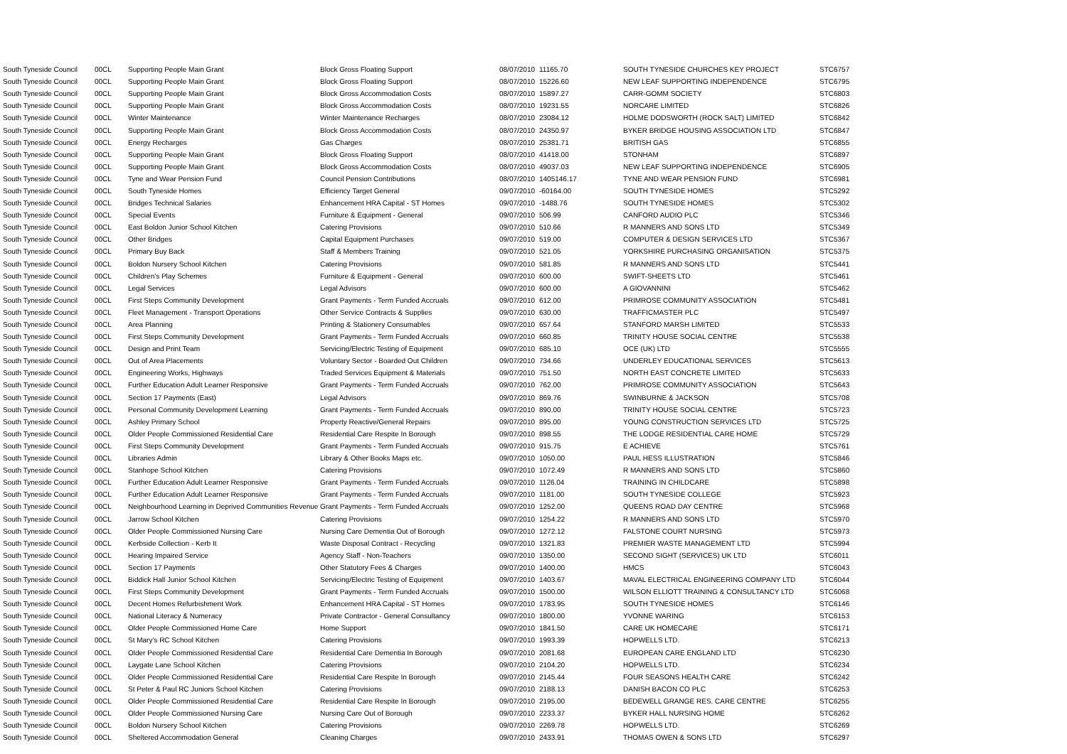| South Tyneside Council | 00CL | Supporting People Main Grant | Block Gross Floating Support | 08/07/2010 | 11165.70 | SOUTH TYNESIDE CHURCHES KEY PROJECT | STC6757 |
| South Tyneside Council | 00CL | Supporting People Main Grant | Block Gross Floating Support | 08/07/2010 | 15226.60 | NEW LEAF SUPPORTING INDEPENDENCE | STC6795 |
| South Tyneside Council | 00CL | Supporting People Main Grant | Block Gross Accommodation Costs | 08/07/2010 | 15897.27 | CARR-GOMM SOCIETY | STC6803 |
| South Tyneside Council | 00CL | Supporting People Main Grant | Block Gross Accommodation Costs | 08/07/2010 | 19231.55 | NORCARE LIMITED | STC6826 |
| South Tyneside Council | 00CL | Winter Maintenance | Winter Maintenance Recharges | 08/07/2010 | 23084.12 | HOLME DODSWORTH (ROCK SALT) LIMITED | STC6842 |
| South Tyneside Council | 00CL | Supporting People Main Grant | Block Gross Accommodation Costs | 08/07/2010 | 24350.97 | BYKER BRIDGE HOUSING ASSOCIATION LTD | STC6847 |
| South Tyneside Council | 00CL | Energy Recharges | Gas Charges | 08/07/2010 | 25381.71 | BRITISH GAS | STC6855 |
| South Tyneside Council | 00CL | Supporting People Main Grant | Block Gross Floating Support | 08/07/2010 | 41418.00 | STONHAM | STC6897 |
| South Tyneside Council | 00CL | Supporting People Main Grant | Block Gross Accommodation Costs | 08/07/2010 | 49037.03 | NEW LEAF SUPPORTING INDEPENDENCE | STC6905 |
| South Tyneside Council | 00CL | Tyne and Wear Pension Fund | Council Pension Contributions | 08/07/2010 | 1405146.17 | TYNE AND WEAR PENSION FUND | STC6981 |
| South Tyneside Council | 00CL | South Tyneside Homes | Efficiency Target General | 09/07/2010 | -60164.00 | SOUTH TYNESIDE HOMES | STC5292 |
| South Tyneside Council | 00CL | Bridges Technical Salaries | Enhancement HRA Capital - ST Homes | 09/07/2010 | -1488.76 | SOUTH TYNESIDE HOMES | STC5302 |
| South Tyneside Council | 00CL | Special Events | Furniture & Equipment - General | 09/07/2010 | 506.99 | CANFORD AUDIO PLC | STC5346 |
| South Tyneside Council | 00CL | East Boldon Junior School Kitchen | Catering Provisions | 09/07/2010 | 510.66 | R MANNERS AND SONS LTD | STC5349 |
| South Tyneside Council | 00CL | Other Bridges | Capital Equipment Purchases | 09/07/2010 | 519.00 | COMPUTER & DESIGN SERVICES LTD | STC5367 |
| South Tyneside Council | 00CL | Primary Buy Back | Staff & Members Training | 09/07/2010 | 521.05 | YORKSHIRE PURCHASING ORGANISATION | STC5375 |
| South Tyneside Council | 00CL | Boldon Nursery School Kitchen | Catering Provisions | 09/07/2010 | 581.85 | R MANNERS AND SONS LTD | STC5441 |
| South Tyneside Council | 00CL | Children's Play Schemes | Furniture & Equipment - General | 09/07/2010 | 600.00 | SWIFT-SHEETS LTD | STC5461 |
| South Tyneside Council | 00CL | Legal Services | Legal Advisors | 09/07/2010 | 600.00 | A GIOVANNINI | STC5462 |
| South Tyneside Council | 00CL | First Steps Community Development | Grant Payments - Term Funded Accruals | 09/07/2010 | 612.00 | PRIMROSE COMMUNITY ASSOCIATION | STC5481 |
| South Tyneside Council | 00CL | Fleet Management - Transport Operations | Other Service Contracts & Supplies | 09/07/2010 | 630.00 | TRAFFICMASTER PLC | STC5497 |
| South Tyneside Council | 00CL | Area Planning | Printing & Stationery Consumables | 09/07/2010 | 657.64 | STANFORD MARSH LIMITED | STC5533 |
| South Tyneside Council | 00CL | First Steps Community Development | Grant Payments - Term Funded Accruals | 09/07/2010 | 660.85 | TRINITY HOUSE SOCIAL CENTRE | STC5538 |
| South Tyneside Council | 00CL | Design and Print Team | Servicing/Electric Testing of Equipment | 09/07/2010 | 685.10 | OCE (UK) LTD | STC5555 |
| South Tyneside Council | 00CL | Out of Area Placements | Voluntary Sector - Boarded Out Children | 09/07/2010 | 734.66 | UNDERLEY EDUCATIONAL SERVICES | STC5613 |
| South Tyneside Council | 00CL | Engineering Works, Highways | Traded Services Equipment & Materials | 09/07/2010 | 751.50 | NORTH EAST CONCRETE LIMITED | STC5633 |
| South Tyneside Council | 00CL | Further Education Adult Learner Responsive | Grant Payments - Term Funded Accruals | 09/07/2010 | 762.00 | PRIMROSE COMMUNITY ASSOCIATION | STC5643 |
| South Tyneside Council | 00CL | Section 17 Payments (East) | Legal Advisors | 09/07/2010 | 869.76 | SWINBURNE & JACKSON | STC5708 |
| South Tyneside Council | 00CL | Personal Community Development Learning | Grant Payments - Term Funded Accruals | 09/07/2010 | 890.00 | TRINITY HOUSE SOCIAL CENTRE | STC5723 |
| South Tyneside Council | 00CL | Ashley Primary School | Property Reactive/General Repairs | 09/07/2010 | 895.00 | YOUNG CONSTRUCTION SERVICES LTD | STC5725 |
| South Tyneside Council | 00CL | Older People Commissioned Residential Care | Residential Care Respite In Borough | 09/07/2010 | 898.55 | THE LODGE RESIDENTIAL CARE HOME | STC5729 |
| South Tyneside Council | 00CL | First Steps Community Development | Grant Payments - Term Funded Accruals | 09/07/2010 | 915.75 | E ACHIEVE | STC5761 |
| South Tyneside Council | 00CL | Libraries Admin | Library & Other Books Maps etc. | 09/07/2010 | 1050.00 | PAUL HESS ILLUSTRATION | STC5846 |
| South Tyneside Council | 00CL | Stanhope School Kitchen | Catering Provisions | 09/07/2010 | 1072.49 | R MANNERS AND SONS LTD | STC5860 |
| South Tyneside Council | 00CL | Further Education Adult Learner Responsive | Grant Payments - Term Funded Accruals | 09/07/2010 | 1126.04 | TRAINING IN CHILDCARE | STC5898 |
| South Tyneside Council | 00CL | Further Education Adult Learner Responsive | Grant Payments - Term Funded Accruals | 09/07/2010 | 1181.00 | SOUTH TYNESIDE COLLEGE | STC5923 |
| South Tyneside Council | 00CL | Neighbourhood Learning in Deprived Communities Revenue | Grant Payments - Term Funded Accruals | 09/07/2010 | 1252.00 | QUEENS ROAD DAY CENTRE | STC5968 |
| South Tyneside Council | 00CL | Jarrow School Kitchen | Catering Provisions | 09/07/2010 | 1254.22 | R MANNERS AND SONS LTD | STC5970 |
| South Tyneside Council | 00CL | Older People Commissioned Nursing Care | Nursing Care Dementia Out of Borough | 09/07/2010 | 1272.12 | FALSTONE COURT NURSING | STC5973 |
| South Tyneside Council | 00CL | Kerbside Collection - Kerb It | Waste Disposal Contract - Recycling | 09/07/2010 | 1321.83 | PREMIER WASTE MANAGEMENT LTD | STC5994 |
| South Tyneside Council | 00CL | Hearing Impaired Service | Agency Staff - Non-Teachers | 09/07/2010 | 1350.00 | SECOND SIGHT (SERVICES) UK LTD | STC6011 |
| South Tyneside Council | 00CL | Section 17 Payments | Other Statutory Fees & Charges | 09/07/2010 | 1400.00 | HMCS | STC6043 |
| South Tyneside Council | 00CL | Biddick Hall Junior School Kitchen | Servicing/Electric Testing of Equipment | 09/07/2010 | 1403.67 | MAVAL ELECTRICAL ENGINEERING COMPANY LTD | STC6044 |
| South Tyneside Council | 00CL | First Steps Community Development | Grant Payments - Term Funded Accruals | 09/07/2010 | 1500.00 | WILSON ELLIOTT TRAINING & CONSULTANCY LTD | STC6068 |
| South Tyneside Council | 00CL | Decent Homes Refurbishment Work | Enhancement HRA Capital - ST Homes | 09/07/2010 | 1783.95 | SOUTH TYNESIDE HOMES | STC6146 |
| South Tyneside Council | 00CL | National Literacy & Numeracy | Private Contractor - General Consultancy | 09/07/2010 | 1800.00 | YVONNE WARING | STC6153 |
| South Tyneside Council | 00CL | Older People Commissioned Home Care | Home Support | 09/07/2010 | 1841.50 | CARE UK HOMECARE | STC6171 |
| South Tyneside Council | 00CL | St Mary's RC School Kitchen | Catering Provisions | 09/07/2010 | 1993.39 | HOPWELLS LTD. | STC6213 |
| South Tyneside Council | 00CL | Older People Commissioned Residential Care | Residential Care Dementia In Borough | 09/07/2010 | 2081.68 | EUROPEAN CARE ENGLAND LTD | STC6230 |
| South Tyneside Council | 00CL | Laygate Lane School Kitchen | Catering Provisions | 09/07/2010 | 2104.20 | HOPWELLS LTD. | STC6234 |
| South Tyneside Council | 00CL | Older People Commissioned Residential Care | Residential Care Respite In Borough | 09/07/2010 | 2145.44 | FOUR SEASONS HEALTH CARE | STC6242 |
| South Tyneside Council | 00CL | St Peter & Paul RC Juniors School Kitchen | Catering Provisions | 09/07/2010 | 2188.13 | DANISH BACON CO PLC | STC6253 |
| South Tyneside Council | 00CL | Older People Commissioned Residential Care | Residential Care Respite In Borough | 09/07/2010 | 2195.00 | BEDEWELL GRANGE RES. CARE CENTRE | STC6255 |
| South Tyneside Council | 00CL | Older People Commissioned Nursing Care | Nursing Care Out of Borough | 09/07/2010 | 2233.37 | BYKER HALL NURSING HOME | STC6262 |
| South Tyneside Council | 00CL | Boldon Nursery School Kitchen | Catering Provisions | 09/07/2010 | 2269.78 | HOPWELLS LTD. | STC6269 |
| South Tyneside Council | 00CL | Sheltered Accommodation General | Cleaning Charges | 09/07/2010 | 2433.91 | THOMAS OWEN & SONS LTD | STC6297 |